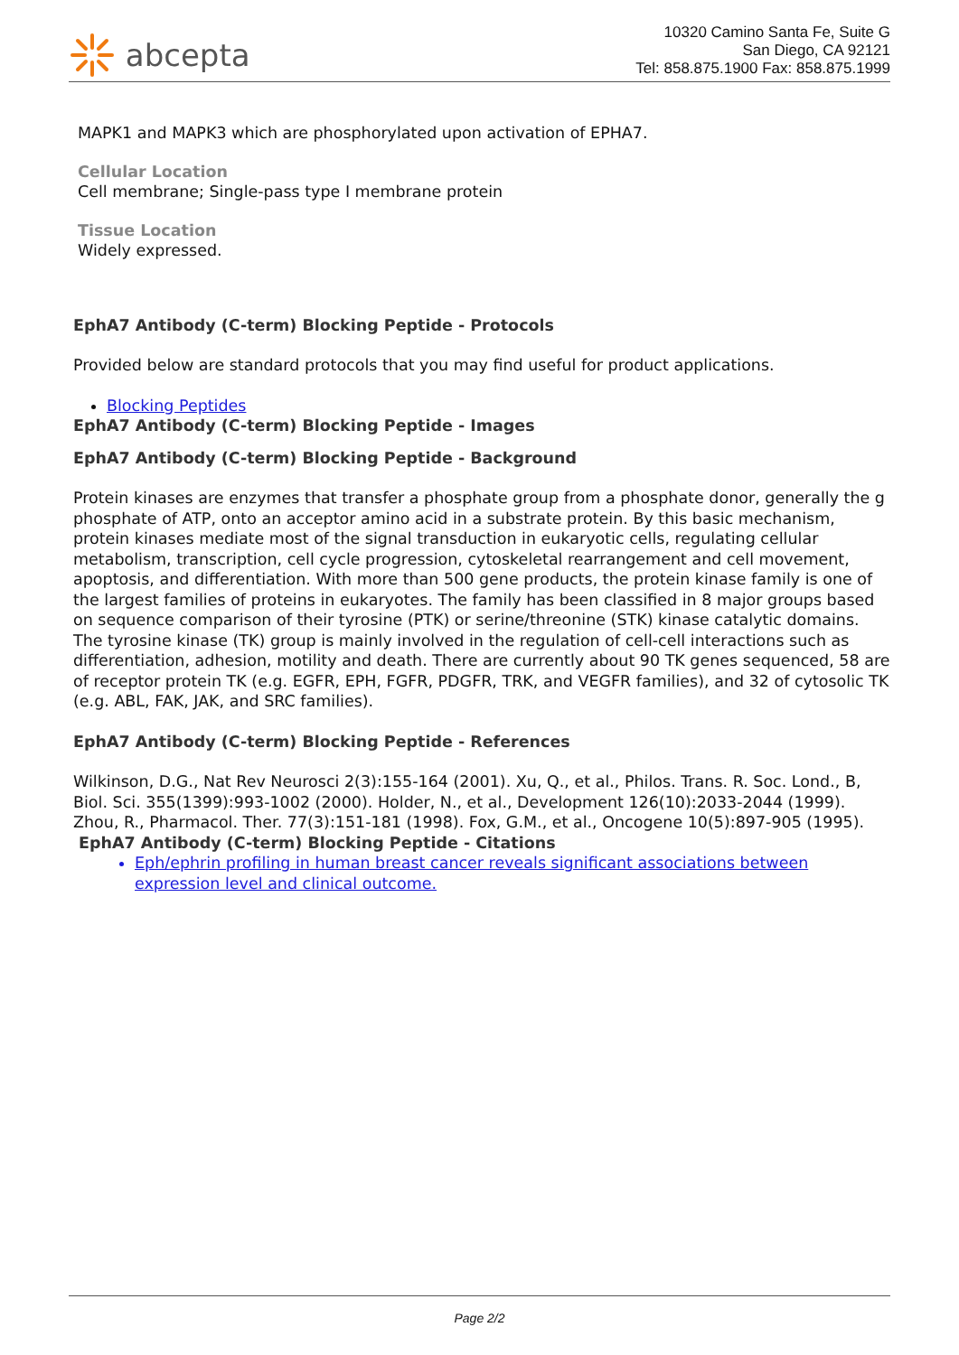abcepta
10320 Camino Santa Fe, Suite G
San Diego, CA 92121
Tel: 858.875.1900 Fax: 858.875.1999
MAPK1 and MAPK3 which are phosphorylated upon activation of EPHA7.
Cellular Location
Cell membrane; Single-pass type I membrane protein
Tissue Location
Widely expressed.
EphA7 Antibody (C-term) Blocking Peptide - Protocols
Provided below are standard protocols that you may find useful for product applications.
Blocking Peptides
EphA7 Antibody (C-term) Blocking Peptide - Images
EphA7 Antibody (C-term) Blocking Peptide - Background
Protein kinases are enzymes that transfer a phosphate group from a phosphate donor, generally the g phosphate of ATP, onto an acceptor amino acid in a substrate protein. By this basic mechanism, protein kinases mediate most of the signal transduction in eukaryotic cells, regulating cellular metabolism, transcription, cell cycle progression, cytoskeletal rearrangement and cell movement, apoptosis, and differentiation. With more than 500 gene products, the protein kinase family is one of the largest families of proteins in eukaryotes. The family has been classified in 8 major groups based on sequence comparison of their tyrosine (PTK) or serine/threonine (STK) kinase catalytic domains. The tyrosine kinase (TK) group is mainly involved in the regulation of cell-cell interactions such as differentiation, adhesion, motility and death. There are currently about 90 TK genes sequenced, 58 are of receptor protein TK (e.g. EGFR, EPH, FGFR, PDGFR, TRK, and VEGFR families), and 32 of cytosolic TK (e.g. ABL, FAK, JAK, and SRC families).
EphA7 Antibody (C-term) Blocking Peptide - References
Wilkinson, D.G., Nat Rev Neurosci 2(3):155-164 (2001). Xu, Q., et al., Philos. Trans. R. Soc. Lond., B, Biol. Sci. 355(1399):993-1002 (2000). Holder, N., et al., Development 126(10):2033-2044 (1999). Zhou, R., Pharmacol. Ther. 77(3):151-181 (1998). Fox, G.M., et al., Oncogene 10(5):897-905 (1995).
EphA7 Antibody (C-term) Blocking Peptide - Citations
Eph/ephrin profiling in human breast cancer reveals significant associations between expression level and clinical outcome.
Page 2/2